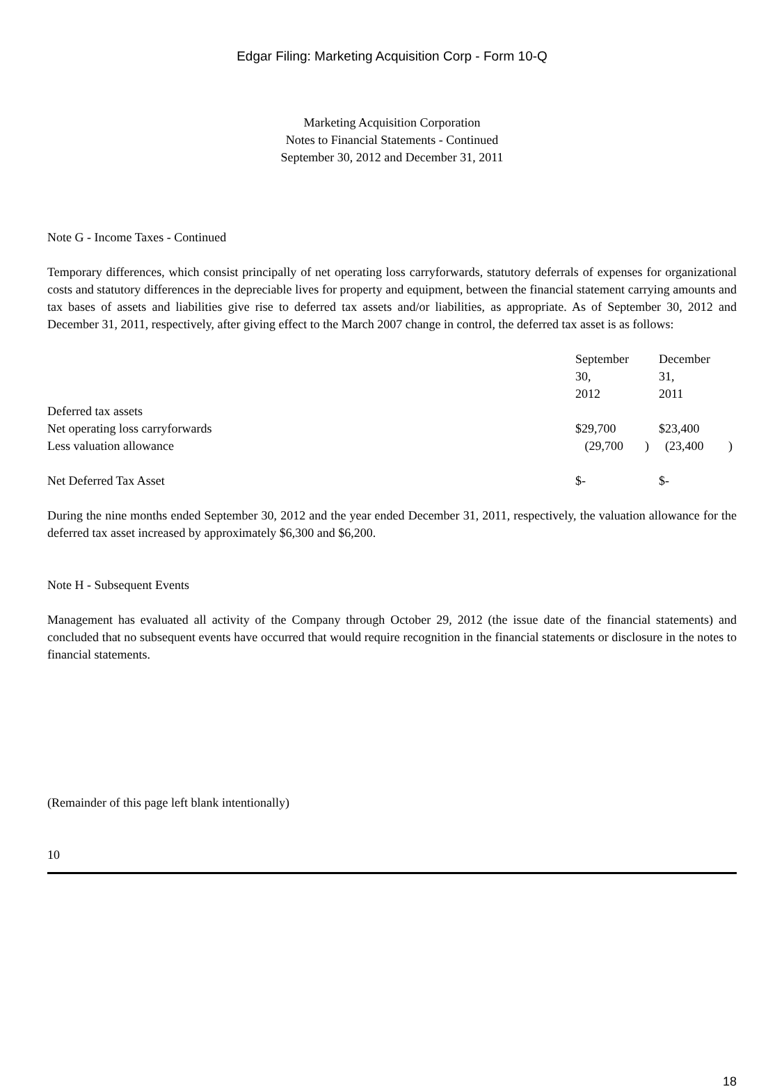Edgar Filing: Marketing Acquisition Corp - Form 10-Q
Marketing Acquisition Corporation
Notes to Financial Statements - Continued
September 30, 2012 and December 31, 2011
Note G - Income Taxes - Continued
Temporary differences, which consist principally of net operating loss carryforwards, statutory deferrals of expenses for organizational costs and statutory differences in the depreciable lives for property and equipment, between the financial statement carrying amounts and tax bases of assets and liabilities give rise to deferred tax assets and/or liabilities, as appropriate. As of September 30, 2012 and December 31, 2011, respectively, after giving effect to the March 2007 change in control, the deferred tax asset is as follows:
| | September 30, 2012 | | December 31, 2011 | |
| Deferred tax assets | | | | |
| Net operating loss carryforwards | $29,700 | | $23,400 | |
| Less valuation allowance | (29,700 | ) | (23,400 | ) |
| Net Deferred Tax Asset | $- | | $- | |
During the nine months ended September 30, 2012 and the year ended December 31, 2011, respectively, the valuation allowance for the deferred tax asset increased by approximately $6,300 and $6,200.
Note H - Subsequent Events
Management has evaluated all activity of the Company through October 29, 2012 (the issue date of the financial statements) and concluded that no subsequent events have occurred that would require recognition in the financial statements or disclosure in the notes to financial statements.
(Remainder of this page left blank intentionally)
10
18